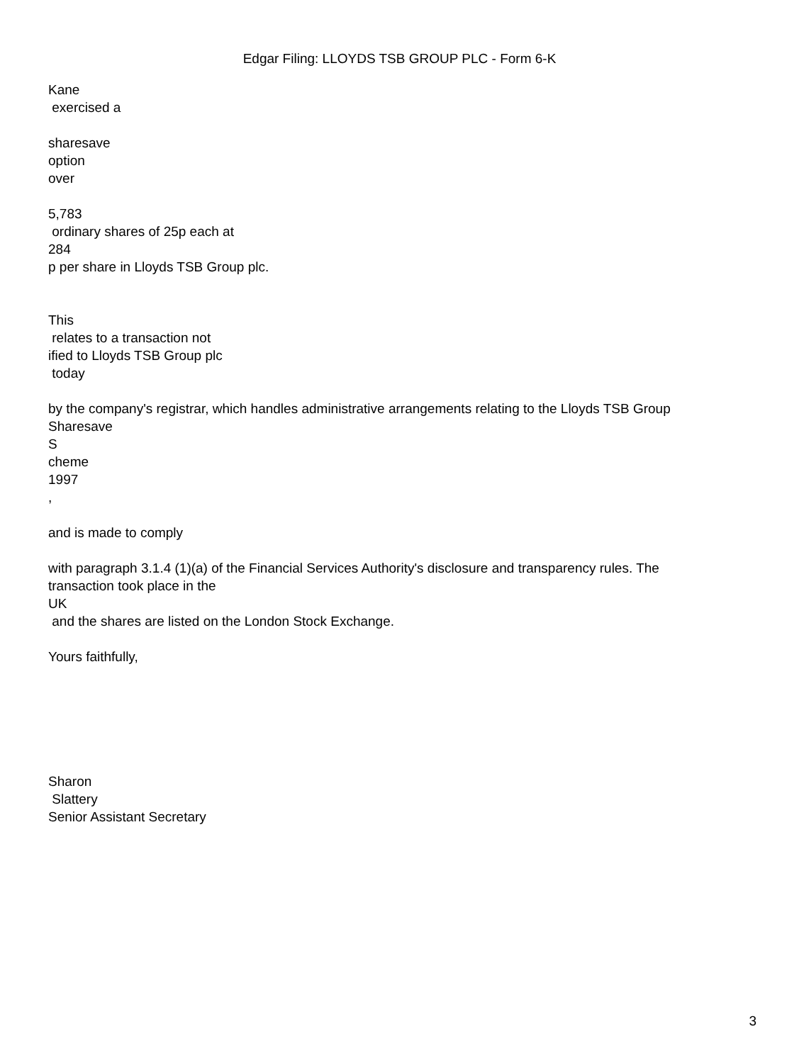Edgar Filing: LLOYDS TSB GROUP PLC - Form 6-K
Kane
exercised a
sharesave
option
over
5,783
ordinary shares of 25p each at
284
p per share in Lloyds TSB Group plc.
This
relates to a transaction not
ified to Lloyds TSB Group plc
today
by the company's registrar, which handles administrative arrangements relating to the Lloyds TSB Group
Sharesave
S
cheme
1997
,
and is made to comply
with paragraph 3.1.4 (1)(a) of the Financial Services Authority's disclosure and transparency rules. The
transaction took place in the
UK
and the shares are listed on the London Stock Exchange.
Yours faithfully,
Sharon
Slattery
Senior Assistant Secretary
3